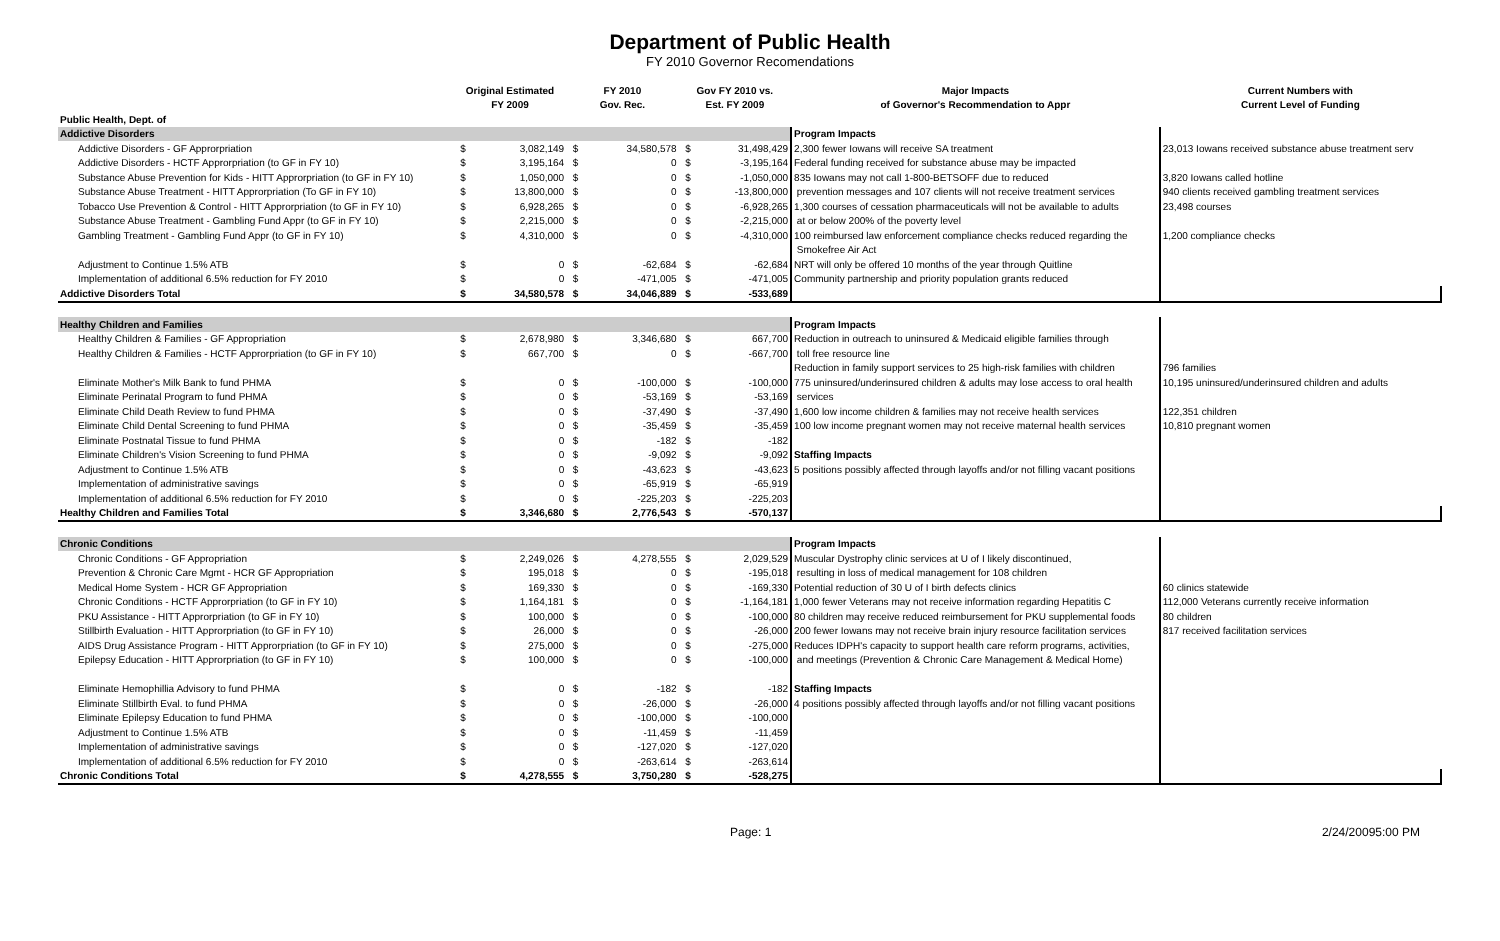Department of Public Health
FY 2010 Governor Recomendations
| | Original Estimated | | FY 2010 | | Gov FY 2010 vs. | | Major Impacts | Current Numbers with |
| --- | --- | --- | --- | --- | --- | --- | --- | --- |
| | FY 2009 | | Gov. Rec. | | Est. FY 2009 | | of Governor's Recommendation to Appr | Current Level of Funding |
| Public Health, Dept. of | | | | | | | | |
| Addictive Disorders | | | | | | | Program Impacts | |
| Addictive Disorders - GF Approrpriation | $ | 3,082,149 | $ | 34,580,578 | $ | 31,498,429 | 2,300 fewer Iowans will receive SA treatment | 23,013 Iowans received substance abuse treatment serv |
| Addictive Disorders - HCTF Approrpriation (to GF in FY 10) | $ | 3,195,164 | $ | 0 | $ | -3,195,164 | Federal funding received for substance abuse may be impacted | |
| Substance Abuse Prevention for Kids - HITT Approrpriation (to GF in FY 10) | $ | 1,050,000 | $ | 0 | $ | -1,050,000 | 835 Iowans may not call 1-800-BETSOFF due to reduced | 3,820 Iowans called hotline |
| Substance Abuse Treatment - HITT Approrpriation (To GF in FY 10) | $ | 13,800,000 | $ | 0 | $ | -13,800,000 | prevention messages and 107 clients will not receive treatment services | 940 clients received gambling treatment services |
| Tobacco Use Prevention & Control - HITT Approrpriation (to GF in FY 10) | $ | 6,928,265 | $ | 0 | $ | -6,928,265 | 1,300 courses of cessation pharmaceuticals will not be available to adults | 23,498 courses |
| Substance Abuse Treatment - Gambling Fund Appr (to GF in FY 10) | $ | 2,215,000 | $ | 0 | $ | -2,215,000 | at or below 200% of the poverty level | |
| Gambling Treatment - Gambling Fund Appr (to GF in FY 10) | $ | 4,310,000 | $ | 0 | $ | -4,310,000 | 100 reimbursed law enforcement compliance checks reduced regarding the | 1,200 compliance checks |
| | | | | | | | Smokefree Air Act | |
| Adjustment to Continue 1.5% ATB | $ | 0 | $ | -62,684 | $ | -62,684 | NRT will only be offered 10 months of the year through Quitline | |
| Implementation of additional 6.5% reduction for FY 2010 | $ | 0 | $ | -471,005 | $ | -471,005 | Community partnership and priority population grants reduced | |
| Addictive Disorders Total | $ | 34,580,578 | $ | 34,046,889 | $ | -533,689 | | |
| Healthy Children and Families | | | | | | | Program Impacts | |
| Healthy Children & Families - GF Appropriation | $ | 2,678,980 | $ | 3,346,680 | $ | 667,700 | Reduction in outreach to uninsured & Medicaid eligible families through | |
| Healthy Children & Families - HCTF Approrpriation (to GF in FY 10) | $ | 667,700 | $ | 0 | $ | -667,700 | toll free resource line | |
| | | | | | | | Reduction in family support services to 25 high-risk families with children | 796 families |
| Eliminate Mother's Milk Bank to fund PHMA | $ | 0 | $ | -100,000 | $ | -100,000 | 775 uninsured/underinsured children & adults may lose access to oral health | 10,195 uninsured/underinsured children and adults |
| Eliminate Perinatal Program to fund PHMA | $ | 0 | $ | -53,169 | $ | -53,169 | services | |
| Eliminate Child Death Review to fund PHMA | $ | 0 | $ | -37,490 | $ | -37,490 | 1,600 low income children & families may not receive health services | 122,351 children |
| Eliminate Child Dental Screening to fund PHMA | $ | 0 | $ | -35,459 | $ | -35,459 | 100 low income pregnant women may not receive maternal health services | 10,810 pregnant women |
| Eliminate Postnatal Tissue to fund PHMA | $ | 0 | $ | -182 | $ | -182 | | |
| Eliminate Children's Vision Screening to fund PHMA | $ | 0 | $ | -9,092 | $ | -9,092 | Staffing Impacts | |
| Adjustment to Continue 1.5% ATB | $ | 0 | $ | -43,623 | $ | -43,623 | 5 positions possibly affected through layoffs and/or not filling vacant positions | |
| Implementation of administrative savings | $ | 0 | $ | -65,919 | $ | -65,919 | | |
| Implementation of additional 6.5% reduction for FY 2010 | $ | 0 | $ | -225,203 | $ | -225,203 | | |
| Healthy Children and Families Total | $ | 3,346,680 | $ | 2,776,543 | $ | -570,137 | | |
| Chronic Conditions | | | | | | | Program Impacts | |
| Chronic Conditions - GF Appropriation | $ | 2,249,026 | $ | 4,278,555 | $ | 2,029,529 | Muscular Dystrophy clinic services at U of I likely discontinued, | |
| Prevention & Chronic Care Mgmt - HCR GF Appropriation | $ | 195,018 | $ | 0 | $ | -195,018 | resulting in loss of medical management for 108 children | |
| Medical Home System - HCR GF Appropriation | $ | 169,330 | $ | 0 | $ | -169,330 | Potential reduction of 30 U of I birth defects clinics | 60 clinics statewide |
| Chronic Conditions - HCTF Approrpriation (to GF in FY 10) | $ | 1,164,181 | $ | 0 | $ | -1,164,181 | 1,000 fewer Veterans may not receive information regarding Hepatitis C | 112,000 Veterans currently receive information |
| PKU Assistance - HITT Approrpriation (to GF in FY 10) | $ | 100,000 | $ | 0 | $ | -100,000 | 80 children may receive reduced reimbursement for PKU supplemental foods | 80 children |
| Stillbirth Evaluation - HITT Approrpriation (to GF in FY 10) | $ | 26,000 | $ | 0 | $ | -26,000 | 200 fewer Iowans may not receive brain injury resource facilitation services | 817 received facilitation services |
| AIDS Drug Assistance Program - HITT Approrpriation (to GF in FY 10) | $ | 275,000 | $ | 0 | $ | -275,000 | Reduces IDPH's capacity to support health care reform programs, activities, | |
| Epilepsy Education - HITT Approrpriation (to GF in FY 10) | $ | 100,000 | $ | 0 | $ | -100,000 | and meetings (Prevention & Chronic Care Management & Medical Home) | |
| Eliminate Hemophillia Advisory to fund PHMA | $ | 0 | $ | -182 | $ | -182 | Staffing Impacts | |
| Eliminate Stillbirth Eval. to fund PHMA | $ | 0 | $ | -26,000 | $ | -26,000 | 4 positions possibly affected through layoffs and/or not filling vacant positions | |
| Eliminate Epilepsy Education to fund PHMA | $ | 0 | $ | -100,000 | $ | -100,000 | | |
| Adjustment to Continue 1.5% ATB | $ | 0 | $ | -11,459 | $ | -11,459 | | |
| Implementation of administrative savings | $ | 0 | $ | -127,020 | $ | -127,020 | | |
| Implementation of additional 6.5% reduction for FY 2010 | $ | 0 | $ | -263,614 | $ | -263,614 | | |
| Chronic Conditions Total | $ | 4,278,555 | $ | 3,750,280 | $ | -528,275 | | |
Page: 1 2/24/20095:00 PM